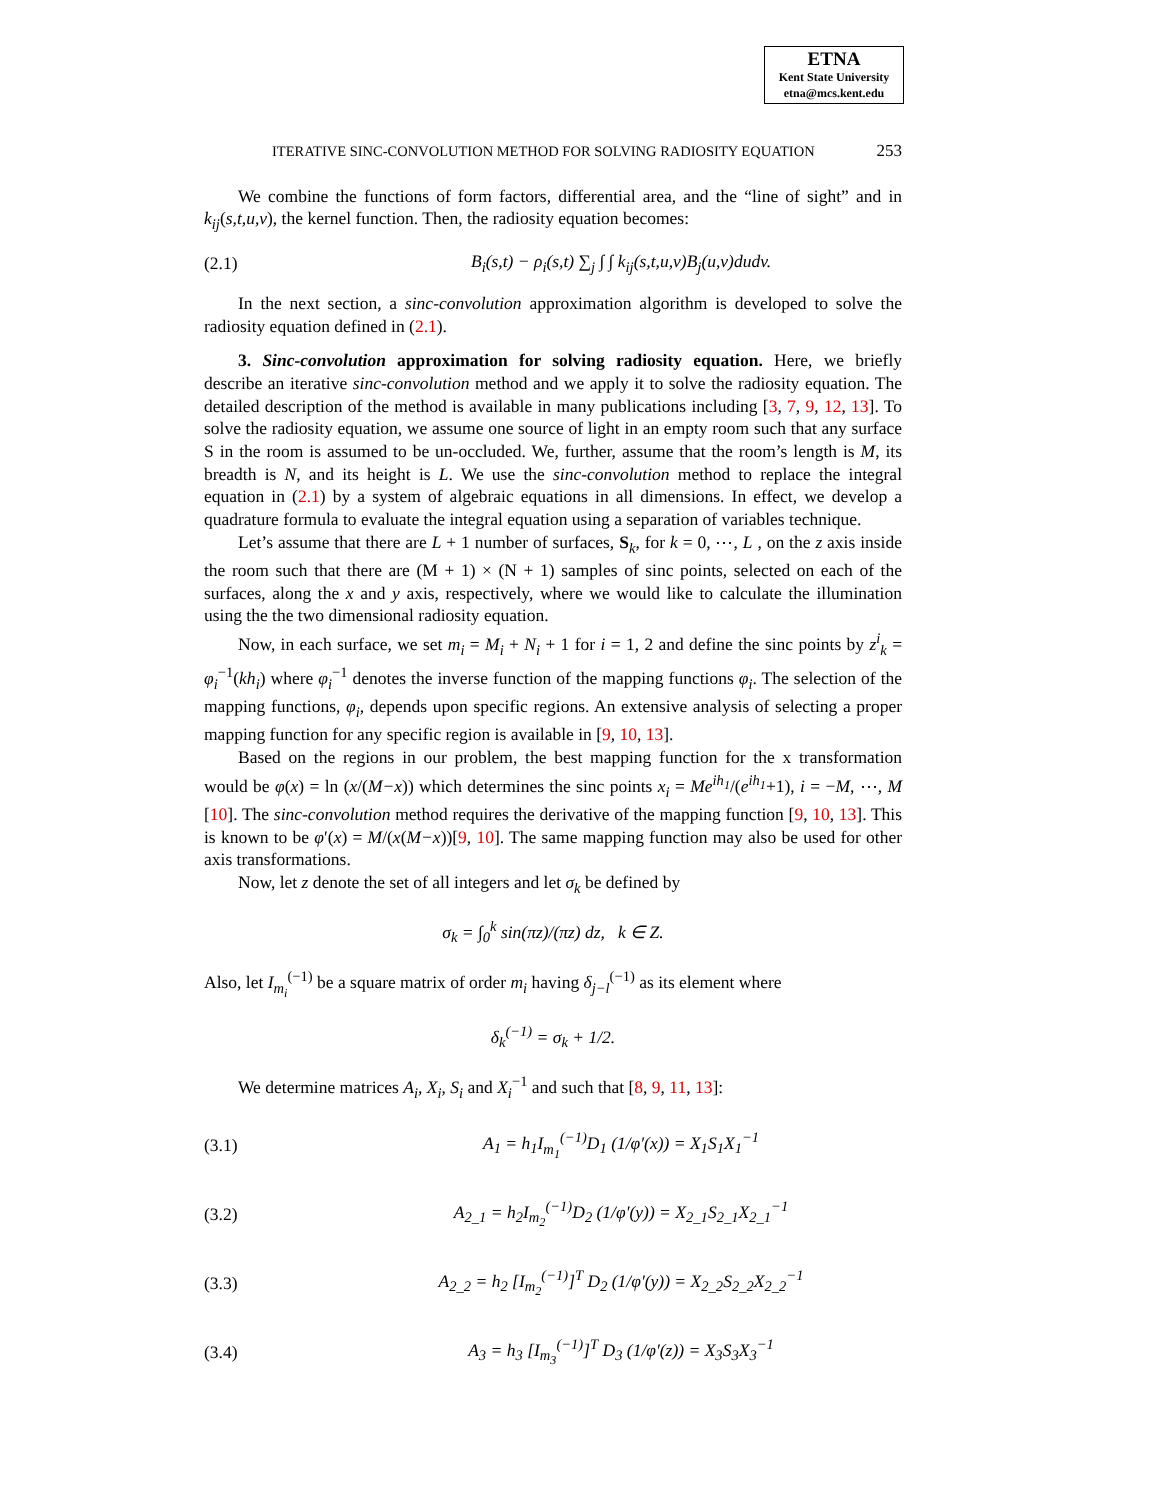ETNA
Kent State University
etna@mcs.kent.edu
ITERATIVE SINC-CONVOLUTION METHOD FOR SOLVING RADIOSITY EQUATION 253
We combine the functions of form factors, differential area, and the “line of sight” and in k<sub>ij</sub>(s,t,u,v), the kernel function. Then, the radiosity equation becomes:
(2.1) B<sub>i</sub>(s,t) − ρ<sub>i</sub>(s,t) ∑<sub>j</sub> ∫ ∫ k<sub>ij</sub>(s,t,u,v)B<sub>j</sub>(u,v)dudv.
In the next section, a sinc-convolution approximation algorithm is developed to solve the radiosity equation defined in (2.1).
3. Sinc-convolution approximation for solving radiosity equation. Here, we briefly describe an iterative sinc-convolution method and we apply it to solve the radiosity equation. The detailed description of the method is available in many publications including [3, 7, 9, 12, 13]. To solve the radiosity equation, we assume one source of light in an empty room such that any surface S in the room is assumed to be un-occluded. We, further, assume that the room’s length is M, its breadth is N, and its height is L. We use the sinc-convolution method to replace the integral equation in (2.1) by a system of algebraic equations in all dimensions. In effect, we develop a quadrature formula to evaluate the integral equation using a separation of variables technique.
Let’s assume that there are L + 1 number of surfaces, S<sub>k</sub>, for k = 0, ⋯, L , on the z axis inside the room such that there are (M + 1) × (N + 1) samples of sinc points, selected on each of the surfaces, along the x and y axis, respectively, where we would like to calculate the illumination using the the two dimensional radiosity equation.
Now, in each surface, we set m<sub>i</sub> = M<sub>i</sub> + N<sub>i</sub> + 1 for i = 1, 2 and define the sinc points by z<sup>i</sup><sub>k</sub> = φ<sub>i</sub><sup>−1</sup>(kh<sub>i</sub>) where φ<sub>i</sub><sup>−1</sup> denotes the inverse function of the mapping functions φ<sub>i</sub>. The selection of the mapping functions, φ<sub>i</sub>, depends upon specific regions. An extensive analysis of selecting a proper mapping function for any specific region is available in [9, 10, 13].
Based on the regions in our problem, the best mapping function for the x transformation would be φ(x) = ln (x/(M−x)) which determines the sinc points x<sub>i</sub> = Me<sup>ih<sub>1</sub></sup>/(e<sup>ih<sub>1</sub></sup>+1), i = −M, ⋯, M [10]. The sinc-convolution method requires the derivative of the mapping function [9, 10, 13]. This is known to be φ′(x) = M/(x(M−x))[9, 10]. The same mapping function may also be used for other axis transformations.
Now, let z denote the set of all integers and let σ<sub>k</sub> be defined by
σ<sub>k</sub> = ∫<sub>0</sub><sup>k</sup> sin(πz)/(πz) dz, k ∈ Z.
Also, let I<sub>m<sub>i</sub></sub><sup>(−1)</sup> be a square matrix of order m<sub>i</sub> having δ<sub>j−l</sub><sup>(−1)</sup> as its element where
δ<sub>k</sub><sup>(−1)</sup> = σ<sub>k</sub> + 1/2.
We determine matrices A<sub>i</sub>, X<sub>i</sub>, S<sub>i</sub> and X<sub>i</sub><sup>−1</sup> and such that [8, 9, 11, 13]:
(3.1) A<sub>1</sub> = h<sub>1</sub>I<sub>m<sub>1</sub></sub><sup>(−1)</sup>D<sub>1</sub> (1/φ′(x)) = X<sub>1</sub>S<sub>1</sub>X<sub>1</sub><sup>−1</sup>
(3.2) A<sub>2_1</sub> = h<sub>2</sub>I<sub>m<sub>2</sub></sub><sup>(−1)</sup>D<sub>2</sub> (1/φ′(y)) = X<sub>2_1</sub>S<sub>2_1</sub>X<sub>2_1</sub><sup>−1</sup>
(3.3) A<sub>2_2</sub> = h<sub>2</sub> [I<sub>m<sub>2</sub></sub><sup>(−1)</sup>]<sup>T</sup> D<sub>2</sub> (1/φ′(y)) = X<sub>2_2</sub>S<sub>2_2</sub>X<sub>2_2</sub><sup>−1</sup>
(3.4) A<sub>3</sub> = h<sub>3</sub> [I<sub>m<sub>3</sub></sub><sup>(−1)</sup>]<sup>T</sup> D<sub>3</sub> (1/φ′(z)) = X<sub>3</sub>S<sub>3</sub>X<sub>3</sub><sup>−1</sup>